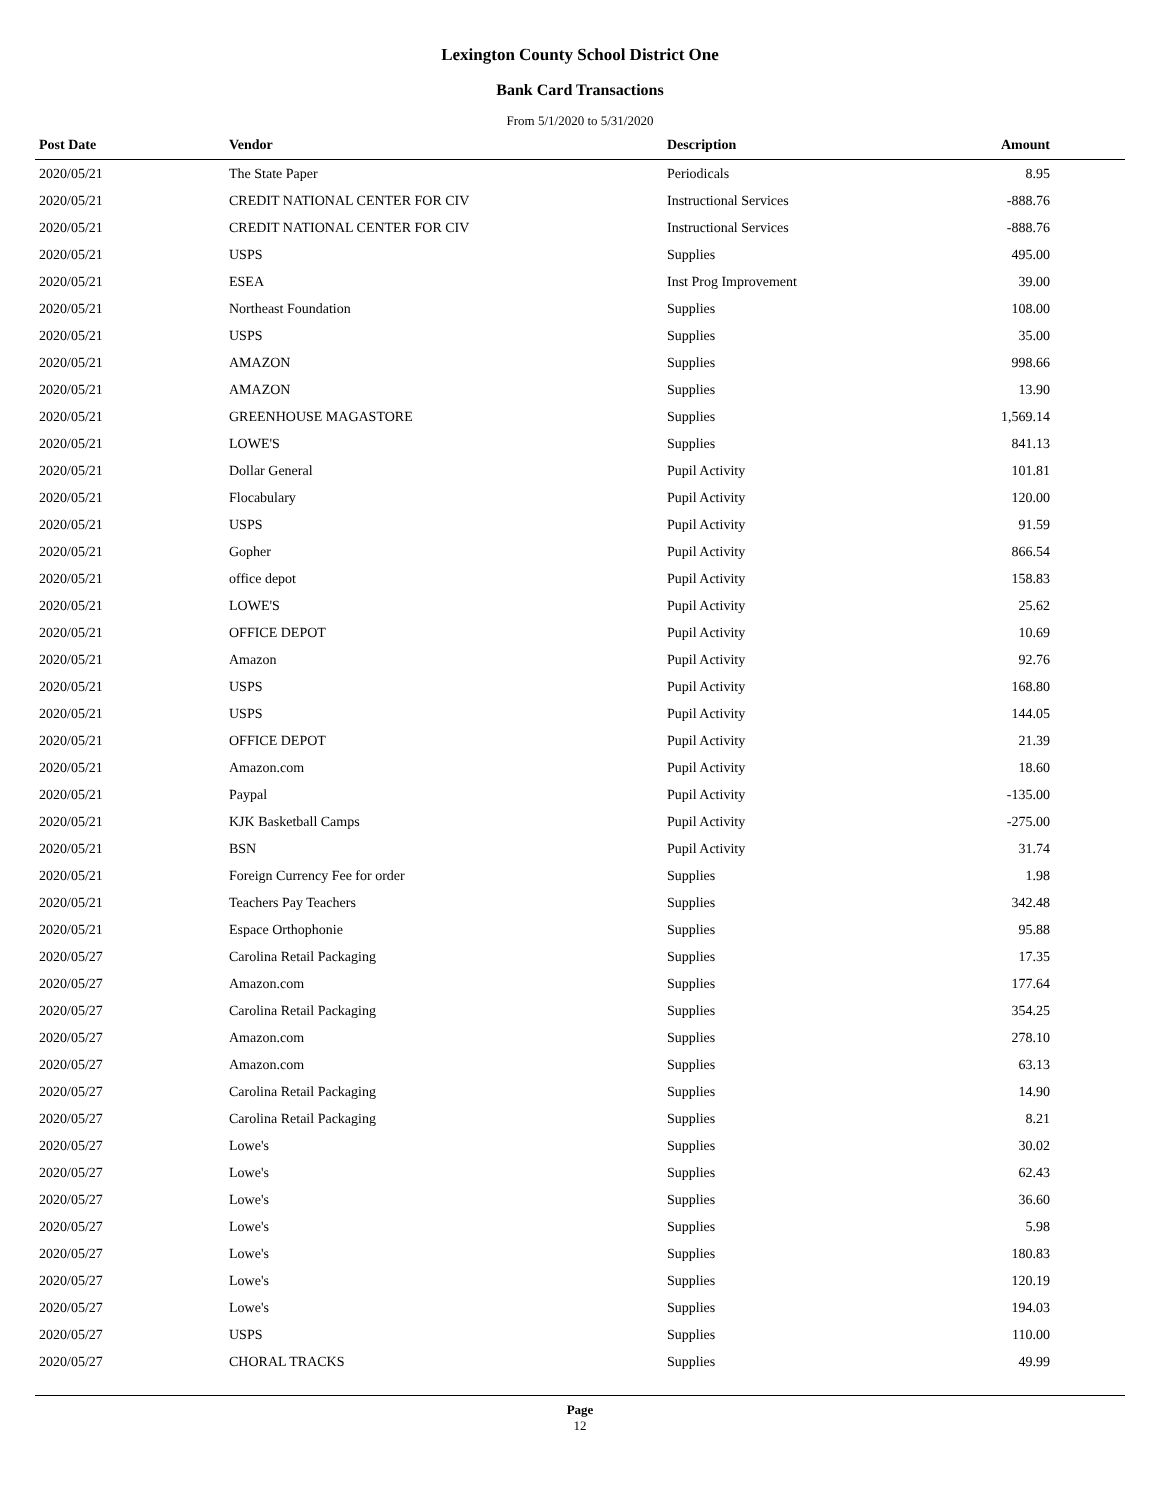Lexington County School District One
Bank Card Transactions
From 5/1/2020 to 5/31/2020
| Post Date | Vendor | Description | Amount |
| --- | --- | --- | --- |
| 2020/05/21 | The State Paper | Periodicals | 8.95 |
| 2020/05/21 | CREDIT NATIONAL CENTER FOR CIV | Instructional Services | -888.76 |
| 2020/05/21 | CREDIT NATIONAL CENTER FOR CIV | Instructional Services | -888.76 |
| 2020/05/21 | USPS | Supplies | 495.00 |
| 2020/05/21 | ESEA | Inst Prog Improvement | 39.00 |
| 2020/05/21 | Northeast Foundation | Supplies | 108.00 |
| 2020/05/21 | USPS | Supplies | 35.00 |
| 2020/05/21 | AMAZON | Supplies | 998.66 |
| 2020/05/21 | AMAZON | Supplies | 13.90 |
| 2020/05/21 | GREENHOUSE MAGASTORE | Supplies | 1,569.14 |
| 2020/05/21 | LOWE'S | Supplies | 841.13 |
| 2020/05/21 | Dollar General | Pupil Activity | 101.81 |
| 2020/05/21 | Flocabulary | Pupil Activity | 120.00 |
| 2020/05/21 | USPS | Pupil Activity | 91.59 |
| 2020/05/21 | Gopher | Pupil Activity | 866.54 |
| 2020/05/21 | office depot | Pupil Activity | 158.83 |
| 2020/05/21 | LOWE'S | Pupil Activity | 25.62 |
| 2020/05/21 | OFFICE DEPOT | Pupil Activity | 10.69 |
| 2020/05/21 | Amazon | Pupil Activity | 92.76 |
| 2020/05/21 | USPS | Pupil Activity | 168.80 |
| 2020/05/21 | USPS | Pupil Activity | 144.05 |
| 2020/05/21 | OFFICE DEPOT | Pupil Activity | 21.39 |
| 2020/05/21 | Amazon.com | Pupil Activity | 18.60 |
| 2020/05/21 | Paypal | Pupil Activity | -135.00 |
| 2020/05/21 | KJK Basketball Camps | Pupil Activity | -275.00 |
| 2020/05/21 | BSN | Pupil Activity | 31.74 |
| 2020/05/21 | Foreign Currency Fee for order | Supplies | 1.98 |
| 2020/05/21 | Teachers Pay Teachers | Supplies | 342.48 |
| 2020/05/21 | Espace Orthophonie | Supplies | 95.88 |
| 2020/05/27 | Carolina Retail Packaging | Supplies | 17.35 |
| 2020/05/27 | Amazon.com | Supplies | 177.64 |
| 2020/05/27 | Carolina Retail Packaging | Supplies | 354.25 |
| 2020/05/27 | Amazon.com | Supplies | 278.10 |
| 2020/05/27 | Amazon.com | Supplies | 63.13 |
| 2020/05/27 | Carolina Retail Packaging | Supplies | 14.90 |
| 2020/05/27 | Carolina Retail Packaging | Supplies | 8.21 |
| 2020/05/27 | Lowe's | Supplies | 30.02 |
| 2020/05/27 | Lowe's | Supplies | 62.43 |
| 2020/05/27 | Lowe's | Supplies | 36.60 |
| 2020/05/27 | Lowe's | Supplies | 5.98 |
| 2020/05/27 | Lowe's | Supplies | 180.83 |
| 2020/05/27 | Lowe's | Supplies | 120.19 |
| 2020/05/27 | Lowe's | Supplies | 194.03 |
| 2020/05/27 | USPS | Supplies | 110.00 |
| 2020/05/27 | CHORAL TRACKS | Supplies | 49.99 |
Page
12